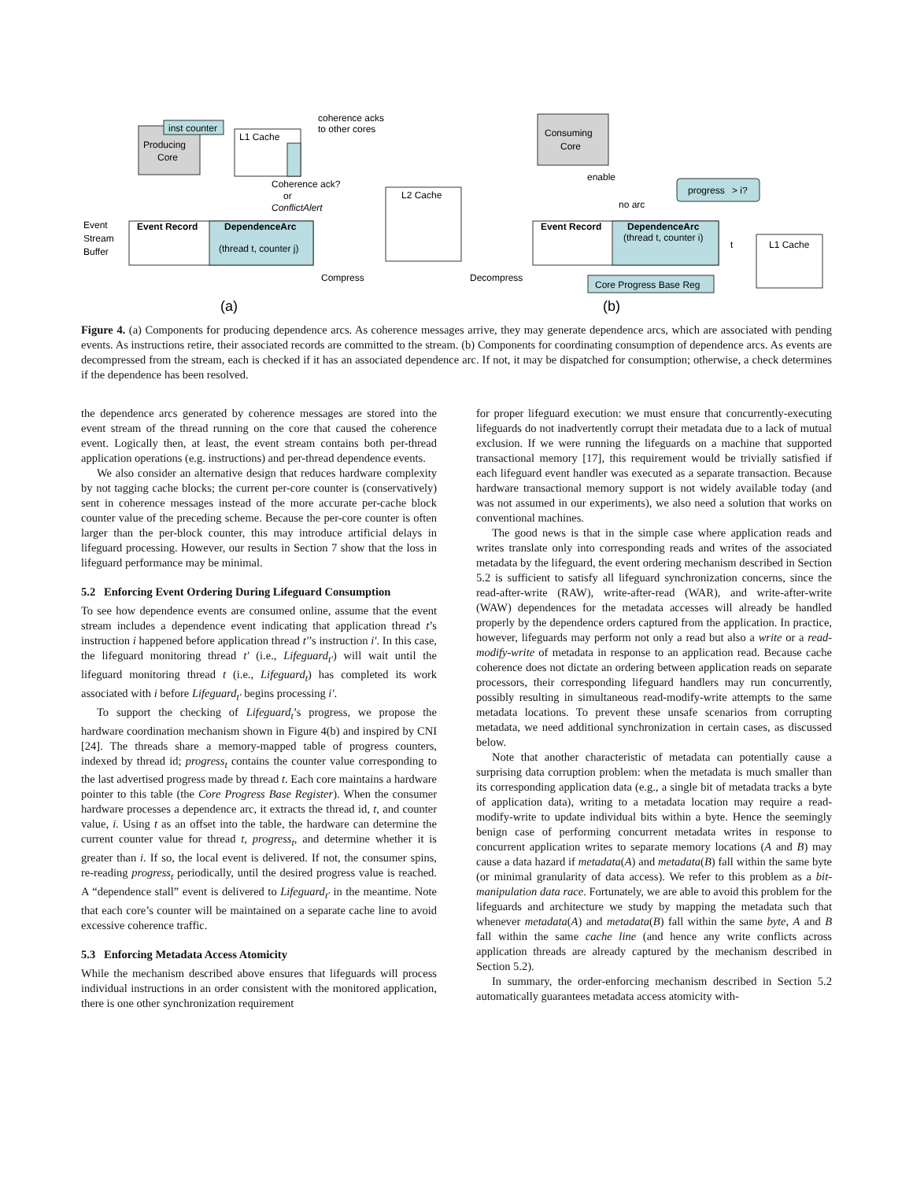inst counter
Producing
Core
L1 Cache
coherence acks
to other cores
Coherence ack?
or
ConflictAlert
Event
Stream
Buffer
Event Record
DependenceArc
(thread t, counter j)
L2 Cache
Compress
Decompress
(a)
(b)
Consuming
Core
enable
no arc
progress
> i?
Event Record
DependenceArc
(thread t, counter i)
t
L1 Cache
Core Progress Base Reg
Figure 4. (a) Components for producing dependence arcs. As coherence messages arrive, they may generate dependence arcs, which are associated with pending events. As instructions retire, their associated records are committed to the stream. (b) Components for coordinating consumption of dependence arcs. As events are decompressed from the stream, each is checked if it has an associated dependence arc. If not, it may be dispatched for consumption; otherwise, a check determines if the dependence has been resolved.
the dependence arcs generated by coherence messages are stored into the event stream of the thread running on the core that caused the coherence event. Logically then, at least, the event stream contains both per-thread application operations (e.g. instructions) and per-thread dependence events.
We also consider an alternative design that reduces hardware complexity by not tagging cache blocks; the current per-core counter is (conservatively) sent in coherence messages instead of the more accurate per-cache block counter value of the preceding scheme. Because the per-core counter is often larger than the per-block counter, this may introduce artificial delays in lifeguard processing. However, our results in Section 7 show that the loss in lifeguard performance may be minimal.
5.2 Enforcing Event Ordering During Lifeguard Consumption
To see how dependence events are consumed online, assume that the event stream includes a dependence event indicating that application thread t’s instruction i happened before application thread t′’s instruction i′. In this case, the lifeguard monitoring thread t′ (i.e., Lifeguard<sub>t′</sub>) will wait until the lifeguard monitoring thread t (i.e., Lifeguard<sub>t</sub>) has completed its work associated with i before Lifeguard<sub>t′</sub> begins processing i′.
To support the checking of Lifeguard<sub>t</sub>’s progress, we propose the hardware coordination mechanism shown in Figure 4(b) and inspired by CNI [24]. The threads share a memory-mapped table of progress counters, indexed by thread id; progress<sub>t</sub> contains the counter value corresponding to the last advertised progress made by thread t. Each core maintains a hardware pointer to this table (the Core Progress Base Register). When the consumer hardware processes a dependence arc, it extracts the thread id, t, and counter value, i. Using t as an offset into the table, the hardware can determine the current counter value for thread t, progress<sub>t</sub>, and determine whether it is greater than i. If so, the local event is delivered. If not, the consumer spins, re-reading progress<sub>t</sub> periodically, until the desired progress value is reached. A “dependence stall” event is delivered to Lifeguard<sub>t′</sub> in the meantime. Note that each core’s counter will be maintained on a separate cache line to avoid excessive coherence traffic.
5.3 Enforcing Metadata Access Atomicity
While the mechanism described above ensures that lifeguards will process individual instructions in an order consistent with the monitored application, there is one other synchronization requirement
for proper lifeguard execution: we must ensure that concurrently-executing lifeguards do not inadvertently corrupt their metadata due to a lack of mutual exclusion. If we were running the lifeguards on a machine that supported transactional memory [17], this requirement would be trivially satisfied if each lifeguard event handler was executed as a separate transaction. Because hardware transactional memory support is not widely available today (and was not assumed in our experiments), we also need a solution that works on conventional machines.
The good news is that in the simple case where application reads and writes translate only into corresponding reads and writes of the associated metadata by the lifeguard, the event ordering mechanism described in Section 5.2 is sufficient to satisfy all lifeguard synchronization concerns, since the read-after-write (RAW), write-after-read (WAR), and write-after-write (WAW) dependences for the metadata accesses will already be handled properly by the dependence orders captured from the application. In practice, however, lifeguards may perform not only a read but also a write or a read-modify-write of metadata in response to an application read. Because cache coherence does not dictate an ordering between application reads on separate processors, their corresponding lifeguard handlers may run concurrently, possibly resulting in simultaneous read-modify-write attempts to the same metadata locations. To prevent these unsafe scenarios from corrupting metadata, we need additional synchronization in certain cases, as discussed below.
Note that another characteristic of metadata can potentially cause a surprising data corruption problem: when the metadata is much smaller than its corresponding application data (e.g., a single bit of metadata tracks a byte of application data), writing to a metadata location may require a read-modify-write to update individual bits within a byte. Hence the seemingly benign case of performing concurrent metadata writes in response to concurrent application writes to separate memory locations (A and B) may cause a data hazard if metadata(A) and metadata(B) fall within the same byte (or minimal granularity of data access). We refer to this problem as a bit-manipulation data race. Fortunately, we are able to avoid this problem for the lifeguards and architecture we study by mapping the metadata such that whenever metadata(A) and metadata(B) fall within the same byte, A and B fall within the same cache line (and hence any write conflicts across application threads are already captured by the mechanism described in Section 5.2).
In summary, the order-enforcing mechanism described in Section 5.2 automatically guarantees metadata access atomicity with-